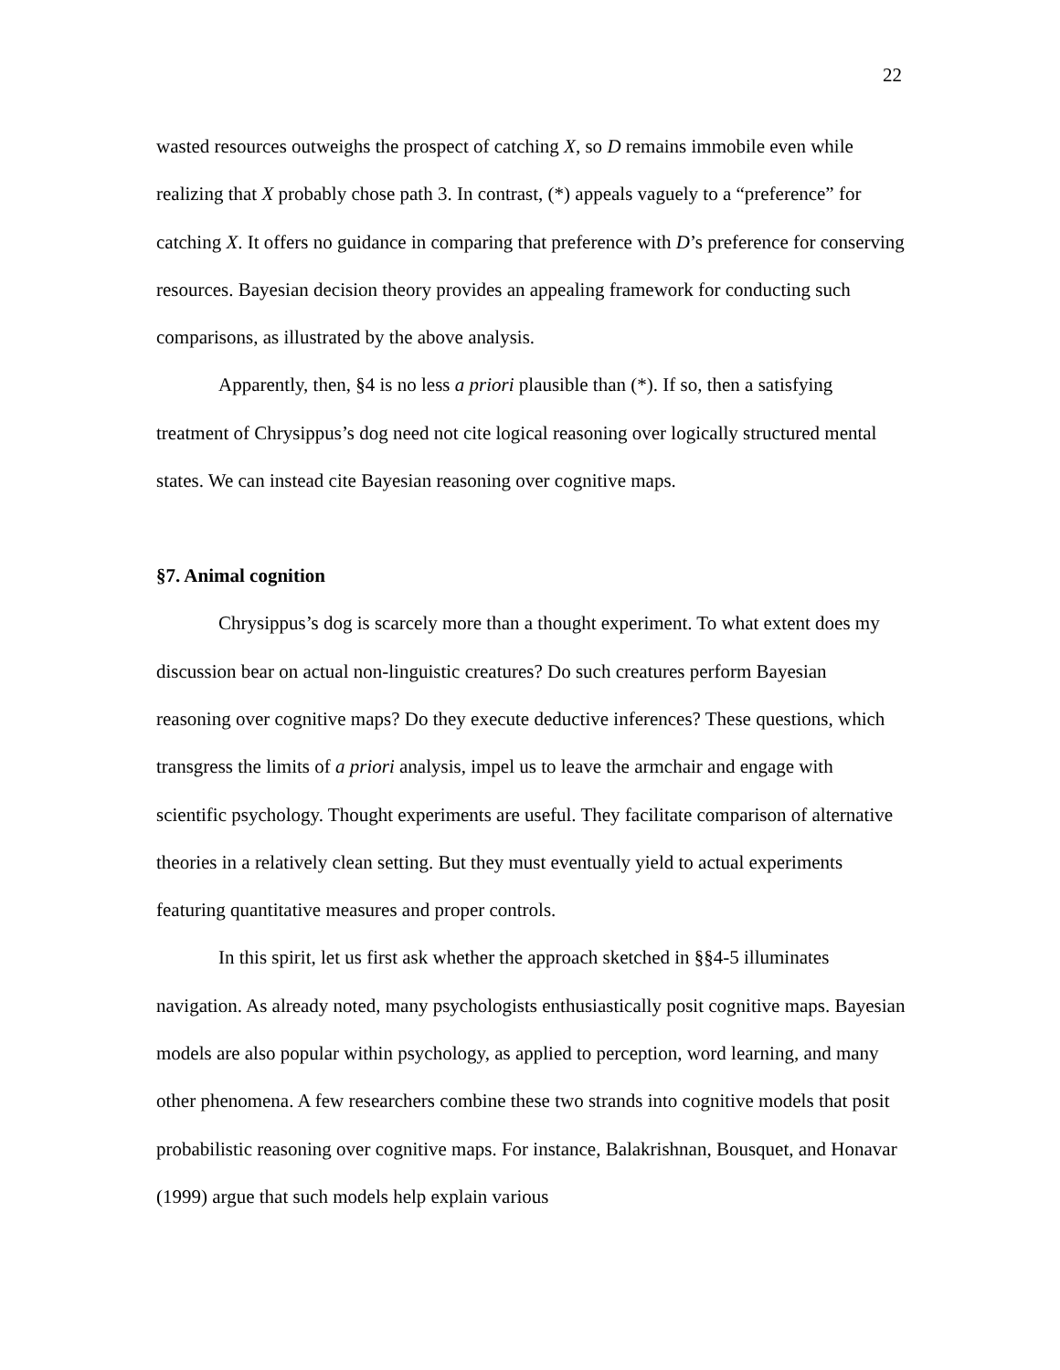22
wasted resources outweighs the prospect of catching X, so D remains immobile even while realizing that X probably chose path 3. In contrast, (*) appeals vaguely to a “preference” for catching X. It offers no guidance in comparing that preference with D’s preference for conserving resources. Bayesian decision theory provides an appealing framework for conducting such comparisons, as illustrated by the above analysis.
Apparently, then, §4 is no less a priori plausible than (*). If so, then a satisfying treatment of Chrysippus’s dog need not cite logical reasoning over logically structured mental states. We can instead cite Bayesian reasoning over cognitive maps.
§7. Animal cognition
Chrysippus’s dog is scarcely more than a thought experiment. To what extent does my discussion bear on actual non-linguistic creatures? Do such creatures perform Bayesian reasoning over cognitive maps? Do they execute deductive inferences? These questions, which transgress the limits of a priori analysis, impel us to leave the armchair and engage with scientific psychology. Thought experiments are useful. They facilitate comparison of alternative theories in a relatively clean setting. But they must eventually yield to actual experiments featuring quantitative measures and proper controls.
In this spirit, let us first ask whether the approach sketched in §§4-5 illuminates navigation. As already noted, many psychologists enthusiastically posit cognitive maps. Bayesian models are also popular within psychology, as applied to perception, word learning, and many other phenomena. A few researchers combine these two strands into cognitive models that posit probabilistic reasoning over cognitive maps. For instance, Balakrishnan, Bousquet, and Honavar (1999) argue that such models help explain various